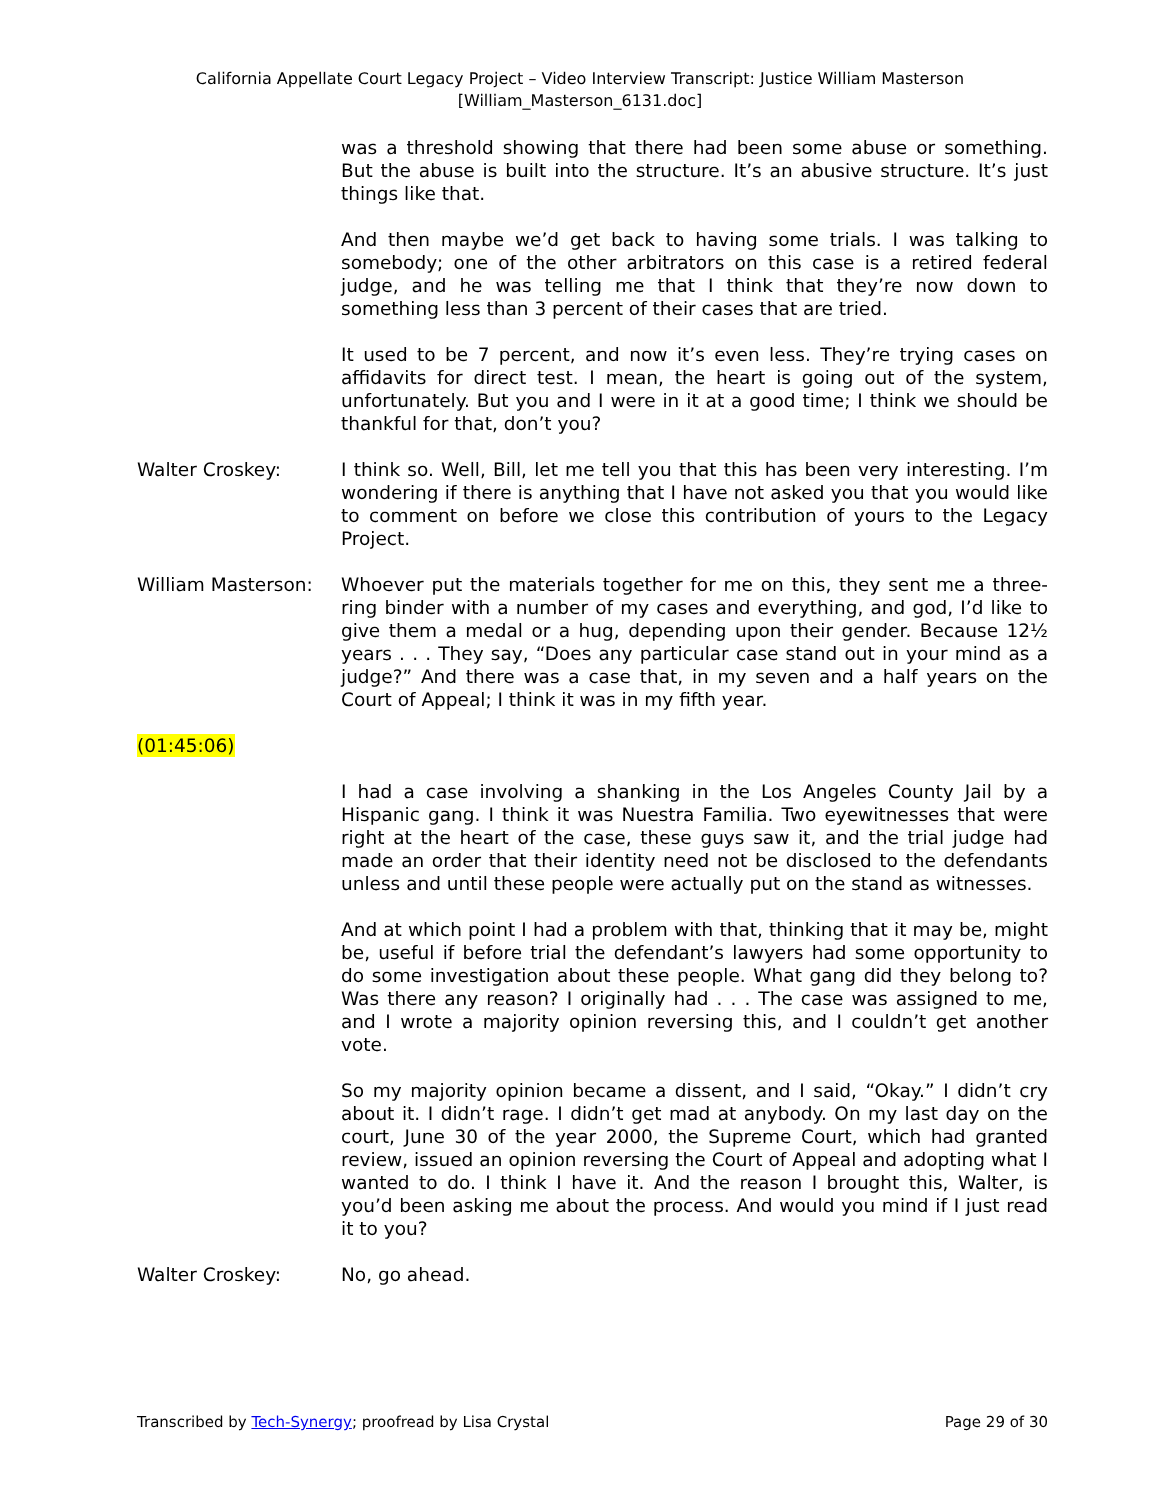California Appellate Court Legacy Project – Video Interview Transcript: Justice William Masterson
[William_Masterson_6131.doc]
was a threshold showing that there had been some abuse or something. But the abuse is built into the structure. It’s an abusive structure. It’s just things like that.
And then maybe we’d get back to having some trials. I was talking to somebody; one of the other arbitrators on this case is a retired federal judge, and he was telling me that I think that they’re now down to something less than 3 percent of their cases that are tried.
It used to be 7 percent, and now it’s even less. They’re trying cases on affidavits for direct test. I mean, the heart is going out of the system, unfortunately. But you and I were in it at a good time; I think we should be thankful for that, don’t you?
Walter Croskey: I think so. Well, Bill, let me tell you that this has been very interesting. I’m wondering if there is anything that I have not asked you that you would like to comment on before we close this contribution of yours to the Legacy Project.
William Masterson: Whoever put the materials together for me on this, they sent me a three-ring binder with a number of my cases and everything, and god, I’d like to give them a medal or a hug, depending upon their gender. Because 12½ years . . . They say, “Does any particular case stand out in your mind as a judge?” And there was a case that, in my seven and a half years on the Court of Appeal; I think it was in my fifth year.
(01:45:06)
I had a case involving a shanking in the Los Angeles County Jail by a Hispanic gang. I think it was Nuestra Familia. Two eyewitnesses that were right at the heart of the case, these guys saw it, and the trial judge had made an order that their identity need not be disclosed to the defendants unless and until these people were actually put on the stand as witnesses.
And at which point I had a problem with that, thinking that it may be, might be, useful if before trial the defendant’s lawyers had some opportunity to do some investigation about these people. What gang did they belong to? Was there any reason? I originally had . . . The case was assigned to me, and I wrote a majority opinion reversing this, and I couldn’t get another vote.
So my majority opinion became a dissent, and I said, “Okay.” I didn’t cry about it. I didn’t rage. I didn’t get mad at anybody. On my last day on the court, June 30 of the year 2000, the Supreme Court, which had granted review, issued an opinion reversing the Court of Appeal and adopting what I wanted to do. I think I have it. And the reason I brought this, Walter, is you’d been asking me about the process. And would you mind if I just read it to you?
Walter Croskey: No, go ahead.
Transcribed by Tech-Synergy; proofread by Lisa Crystal Page 29 of 30